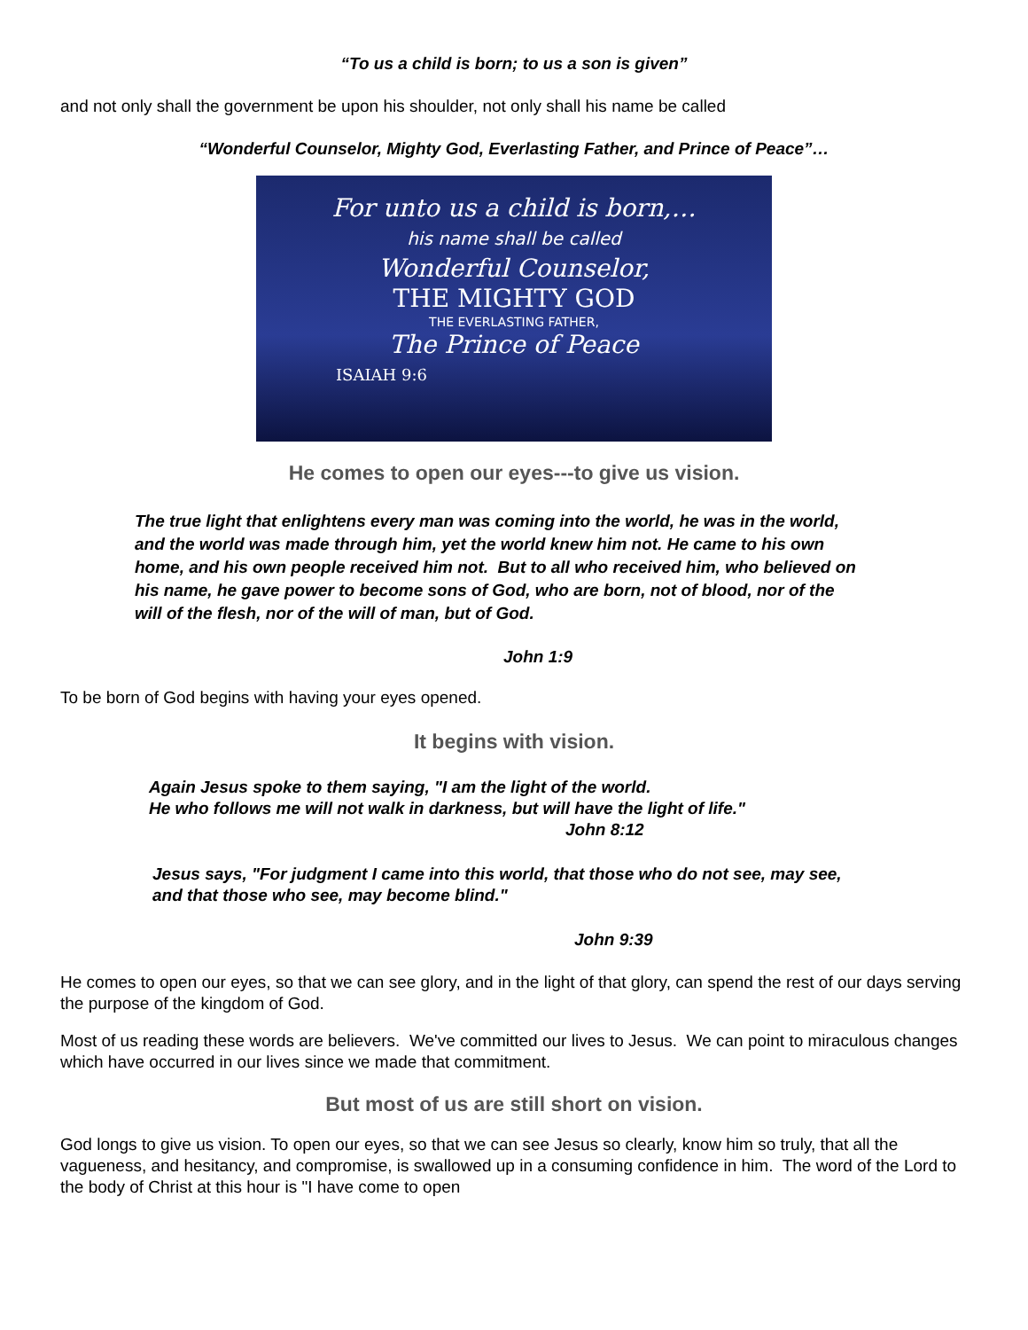“To us a child is born; to us a son is given”
and not only shall the government be upon his shoulder, not only shall his name be called
“Wonderful Counselor, Mighty God, Everlasting Father, and Prince of Peace”…
For unto us a child is born,…
his name shall be called
Wonderful Counselor,
THE MIGHTY GOD
THE EVERLASTING FATHER,
The Prince of Peace
ISAIAH 9:6
He comes to open our eyes---to give us vision.
The true light that enlightens every man was coming into the world, he was in the world, and the world was made through him, yet the world knew him not. He came to his own home, and his own people received him not. But to all who received him, who believed on his name, he gave power to become sons of God, who are born, not of blood, nor of the will of the flesh, nor of the will of man, but of God.
John 1:9
To be born of God begins with having your eyes opened.
It begins with vision.
Again Jesus spoke to them saying, "I am the light of the world.
He who follows me will not walk in darkness, but will have the light of life."
John 8:12
Jesus says, "For judgment I came into this world, that those who do not see, may see, and that those who see, may become blind."
John 9:39
He comes to open our eyes, so that we can see glory, and in the light of that glory, can spend the rest of our days serving the purpose of the kingdom of God.
Most of us reading these words are believers. We've committed our lives to Jesus. We can point to miraculous changes which have occurred in our lives since we made that commitment.
But most of us are still short on vision.
God longs to give us vision. To open our eyes, so that we can see Jesus so clearly, know him so truly, that all the vagueness, and hesitancy, and compromise, is swallowed up in a consuming confidence in him. The word of the Lord to the body of Christ at this hour is "I have come to open